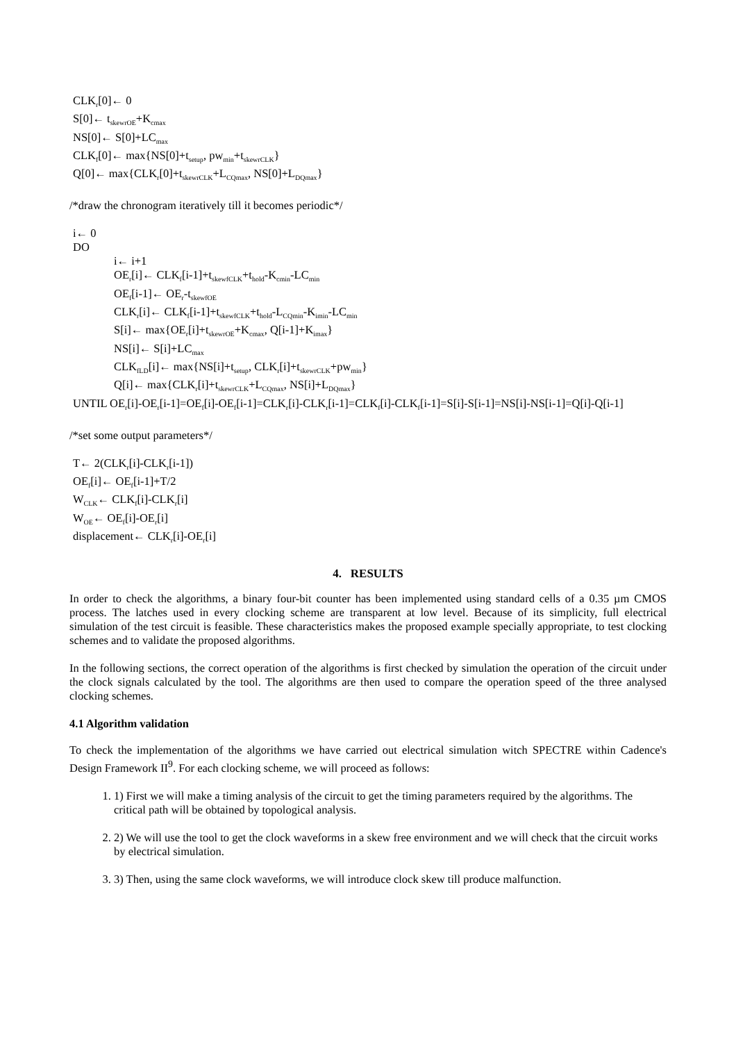CLK<sub>r</sub>[0]← 0
S[0]← t<sub>skewrOE</sub>+K<sub>cmax</sub>
NS[0]← S[0]+LC<sub>max</sub>
CLK<sub>f</sub>[0]← max{NS[0]+t<sub>setup</sub>, pw<sub>min</sub>+t<sub>skewrCLK</sub>}
Q[0]← max{CLK<sub>r</sub>[0]+t<sub>skewrCLK</sub>+L<sub>CQmax</sub>, NS[0]+L<sub>DQmax</sub>}
/*draw the chronogram iteratively till it becomes periodic*/
i← 0
DO
i← i+1
OE<sub>r</sub>[i]← CLK<sub>f</sub>[i-1]+t<sub>skewfCLK</sub>+t<sub>hold</sub>-K<sub>cmin</sub>-LC<sub>min</sub>
OE<sub>f</sub>[i-1]← OE<sub>r</sub>-t<sub>skewfOE</sub>
CLK<sub>r</sub>[i]← CLK<sub>f</sub>[i-1]+t<sub>skewfCLK</sub>+t<sub>hold</sub>-L<sub>CQmin</sub>-K<sub>imin</sub>-LC<sub>min</sub>
S[i]← max{OE<sub>r</sub>[i]+t<sub>skewrOE</sub>+K<sub>cmax</sub>, Q[i-1]+K<sub>imax</sub>}
NS[i]← S[i]+LC<sub>max</sub>
CLK<sub>fLD</sub>[i]← max{NS[i]+t<sub>setup</sub>, CLK<sub>r</sub>[i]+t<sub>skewrCLK</sub>+pw<sub>min</sub>}
Q[i]← max{CLK<sub>r</sub>[i]+t<sub>skewrCLK</sub>+L<sub>CQmax</sub>, NS[i]+L<sub>DQmax</sub>}
UNTIL OE<sub>r</sub>[i]-OE<sub>r</sub>[i-1]=OE<sub>f</sub>[i]-OE<sub>f</sub>[i-1]=CLK<sub>r</sub>[i]-CLK<sub>r</sub>[i-1]=CLK<sub>f</sub>[i]-CLK<sub>f</sub>[i-1]=S[i]-S[i-1]=NS[i]-NS[i-1]=Q[i]-Q[i-1]
/*set some output parameters*/
T← 2(CLK<sub>r</sub>[i]-CLK<sub>r</sub>[i-1])
OE<sub>f</sub>[i]← OE<sub>f</sub>[i-1]+T/2
W<sub>CLK</sub>← CLK<sub>f</sub>[i]-CLK<sub>r</sub>[i]
W<sub>OE</sub>← OE<sub>f</sub>[i]-OE<sub>r</sub>[i]
displacement← CLK<sub>r</sub>[i]-OE<sub>r</sub>[i]
4. RESULTS
In order to check the algorithms, a binary four-bit counter has been implemented using standard cells of a 0.35 µm CMOS process. The latches used in every clocking scheme are transparent at low level. Because of its simplicity, full electrical simulation of the test circuit is feasible. These characteristics makes the proposed example specially appropriate, to test clocking schemes and to validate the proposed algorithms.
In the following sections, the correct operation of the algorithms is first checked by simulation the operation of the circuit under the clock signals calculated by the tool. The algorithms are then used to compare the operation speed of the three analysed clocking schemes.
4.1 Algorithm validation
To check the implementation of the algorithms we have carried out electrical simulation witch SPECTRE within Cadence's Design Framework II<sup>9</sup>. For each clocking scheme, we will proceed as follows:
1. 1) First we will make a timing analysis of the circuit to get the timing parameters required by the algorithms. The critical path will be obtained by topological analysis.
2. 2) We will use the tool to get the clock waveforms in a skew free environment and we will check that the circuit works by electrical simulation.
3. 3) Then, using the same clock waveforms, we will introduce clock skew till produce malfunction.